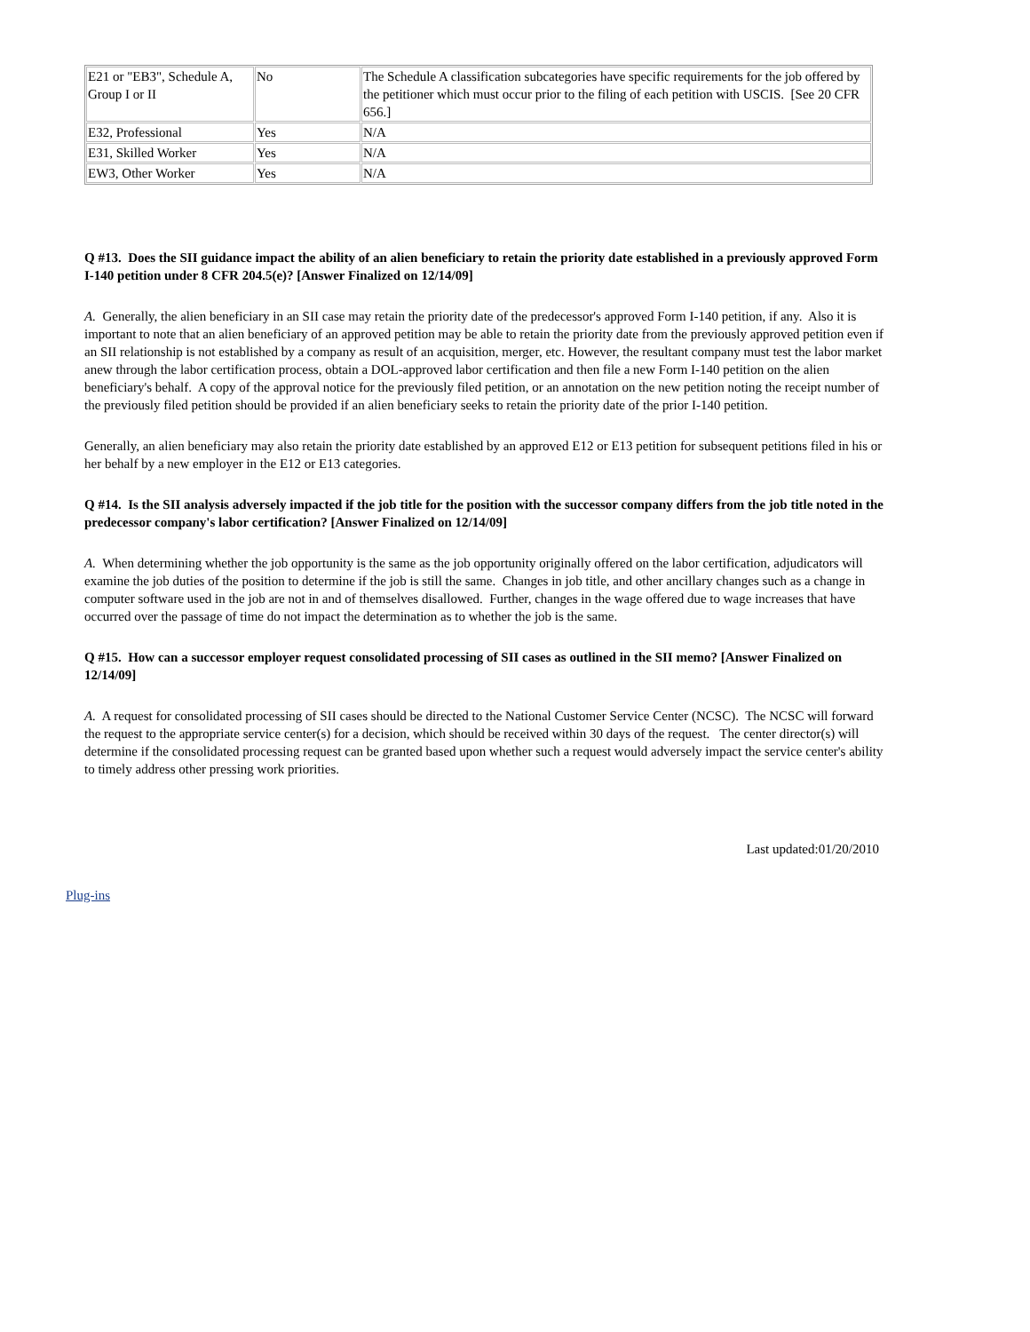| E21 or "EB3", Schedule A, Group I or II | No | The Schedule A classification subcategories have specific requirements for the job offered by the petitioner which must occur prior to the filing of each petition with USCIS. [See 20 CFR 656.] |
| E32, Professional | Yes | N/A |
| E31, Skilled Worker | Yes | N/A |
| EW3, Other Worker | Yes | N/A |
Q #13. Does the SII guidance impact the ability of an alien beneficiary to retain the priority date established in a previously approved Form I-140 petition under 8 CFR 204.5(e)? [Answer Finalized on 12/14/09]
A. Generally, the alien beneficiary in an SII case may retain the priority date of the predecessor's approved Form I-140 petition, if any. Also it is important to note that an alien beneficiary of an approved petition may be able to retain the priority date from the previously approved petition even if an SII relationship is not established by a company as result of an acquisition, merger, etc. However, the resultant company must test the labor market anew through the labor certification process, obtain a DOL-approved labor certification and then file a new Form I-140 petition on the alien beneficiary's behalf. A copy of the approval notice for the previously filed petition, or an annotation on the new petition noting the receipt number of the previously filed petition should be provided if an alien beneficiary seeks to retain the priority date of the prior I-140 petition.
Generally, an alien beneficiary may also retain the priority date established by an approved E12 or E13 petition for subsequent petitions filed in his or her behalf by a new employer in the E12 or E13 categories.
Q #14. Is the SII analysis adversely impacted if the job title for the position with the successor company differs from the job title noted in the predecessor company's labor certification? [Answer Finalized on 12/14/09]
A. When determining whether the job opportunity is the same as the job opportunity originally offered on the labor certification, adjudicators will examine the job duties of the position to determine if the job is still the same. Changes in job title, and other ancillary changes such as a change in computer software used in the job are not in and of themselves disallowed. Further, changes in the wage offered due to wage increases that have occurred over the passage of time do not impact the determination as to whether the job is the same.
Q #15. How can a successor employer request consolidated processing of SII cases as outlined in the SII memo? [Answer Finalized on 12/14/09]
A. A request for consolidated processing of SII cases should be directed to the National Customer Service Center (NCSC). The NCSC will forward the request to the appropriate service center(s) for a decision, which should be received within 30 days of the request. The center director(s) will determine if the consolidated processing request can be granted based upon whether such a request would adversely impact the service center's ability to timely address other pressing work priorities.
Last updated:01/20/2010
Plug-ins